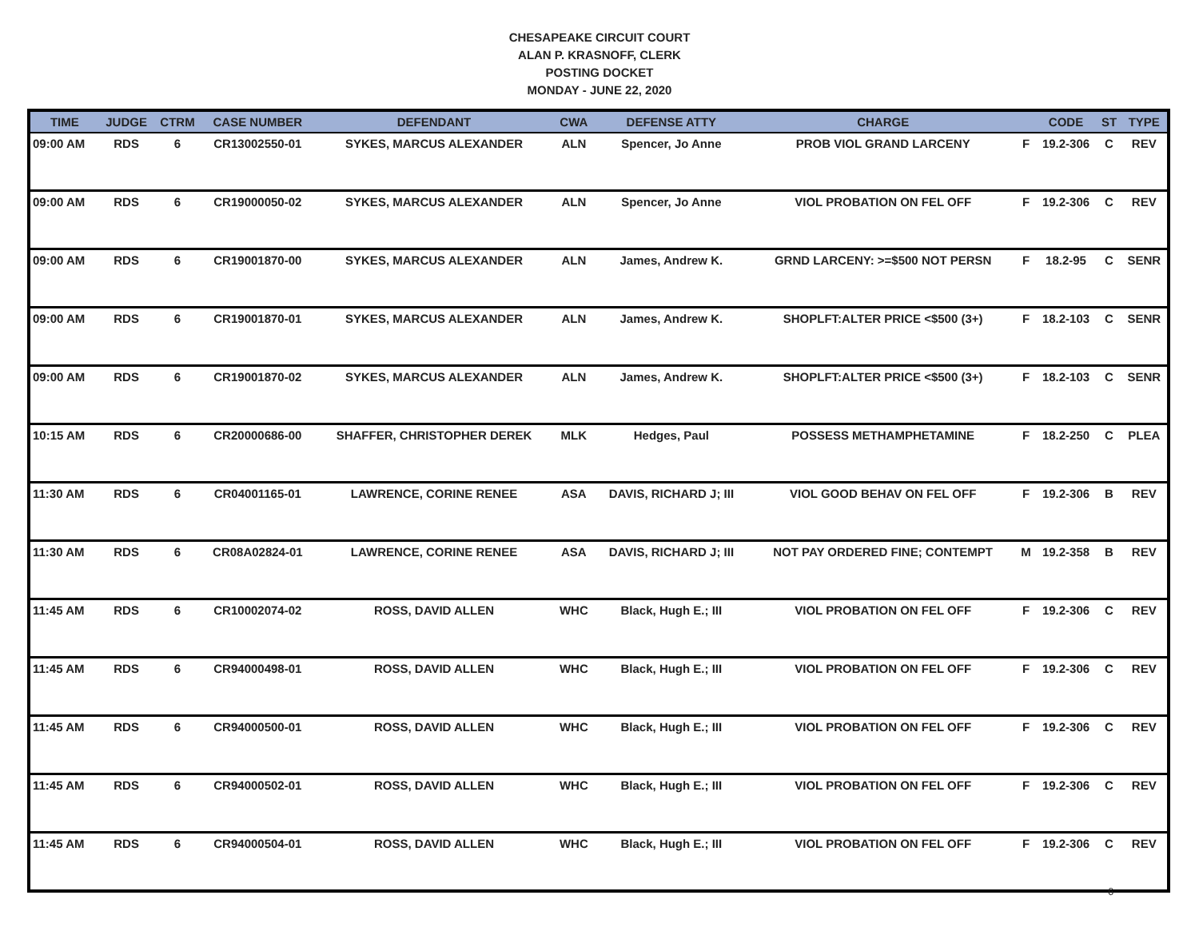CHESAPEAKE CIRCUIT COURT
ALAN P. KRASNOFF, CLERK
POSTING DOCKET
MONDAY - JUNE 22, 2020
| TIME | JUDGE | CTRM | CASE NUMBER | DEFENDANT | CWA | DEFENSE ATTY | CHARGE | | CODE | ST | TYPE |
| --- | --- | --- | --- | --- | --- | --- | --- | --- | --- | --- | --- |
| 09:00 AM | RDS | 6 | CR13002550-01 | SYKES, MARCUS ALEXANDER | ALN | Spencer, Jo Anne | PROB VIOL GRAND LARCENY | F | 19.2-306 | C | REV |
| 09:00 AM | RDS | 6 | CR19000050-02 | SYKES, MARCUS ALEXANDER | ALN | Spencer, Jo Anne | VIOL PROBATION ON FEL OFF | F | 19.2-306 | C | REV |
| 09:00 AM | RDS | 6 | CR19001870-00 | SYKES, MARCUS ALEXANDER | ALN | James, Andrew K. | GRND LARCENY: >=$500 NOT PERSN | F | 18.2-95 | C | SENR |
| 09:00 AM | RDS | 6 | CR19001870-01 | SYKES, MARCUS ALEXANDER | ALN | James, Andrew K. | SHOPLFT:ALTER PRICE <$500 (3+) | F | 18.2-103 | C | SENR |
| 09:00 AM | RDS | 6 | CR19001870-02 | SYKES, MARCUS ALEXANDER | ALN | James, Andrew K. | SHOPLFT:ALTER PRICE <$500 (3+) | F | 18.2-103 | C | SENR |
| 10:15 AM | RDS | 6 | CR20000686-00 | SHAFFER, CHRISTOPHER DEREK | MLK | Hedges, Paul | POSSESS METHAMPHETAMINE | F | 18.2-250 | C | PLEA |
| 11:30 AM | RDS | 6 | CR04001165-01 | LAWRENCE, CORINE RENEE | ASA | DAVIS, RICHARD J; III | VIOL GOOD BEHAV ON FEL OFF | F | 19.2-306 | B | REV |
| 11:30 AM | RDS | 6 | CR08A02824-01 | LAWRENCE, CORINE RENEE | ASA | DAVIS, RICHARD J; III | NOT PAY ORDERED FINE; CONTEMPT | M | 19.2-358 | B | REV |
| 11:45 AM | RDS | 6 | CR10002074-02 | ROSS, DAVID ALLEN | WHC | Black, Hugh E.; III | VIOL PROBATION ON FEL OFF | F | 19.2-306 | C | REV |
| 11:45 AM | RDS | 6 | CR94000498-01 | ROSS, DAVID ALLEN | WHC | Black, Hugh E.; III | VIOL PROBATION ON FEL OFF | F | 19.2-306 | C | REV |
| 11:45 AM | RDS | 6 | CR94000500-01 | ROSS, DAVID ALLEN | WHC | Black, Hugh E.; III | VIOL PROBATION ON FEL OFF | F | 19.2-306 | C | REV |
| 11:45 AM | RDS | 6 | CR94000502-01 | ROSS, DAVID ALLEN | WHC | Black, Hugh E.; III | VIOL PROBATION ON FEL OFF | F | 19.2-306 | C | REV |
| 11:45 AM | RDS | 6 | CR94000504-01 | ROSS, DAVID ALLEN | WHC | Black, Hugh E.; III | VIOL PROBATION ON FEL OFF | F | 19.2-306 | C | REV |
6